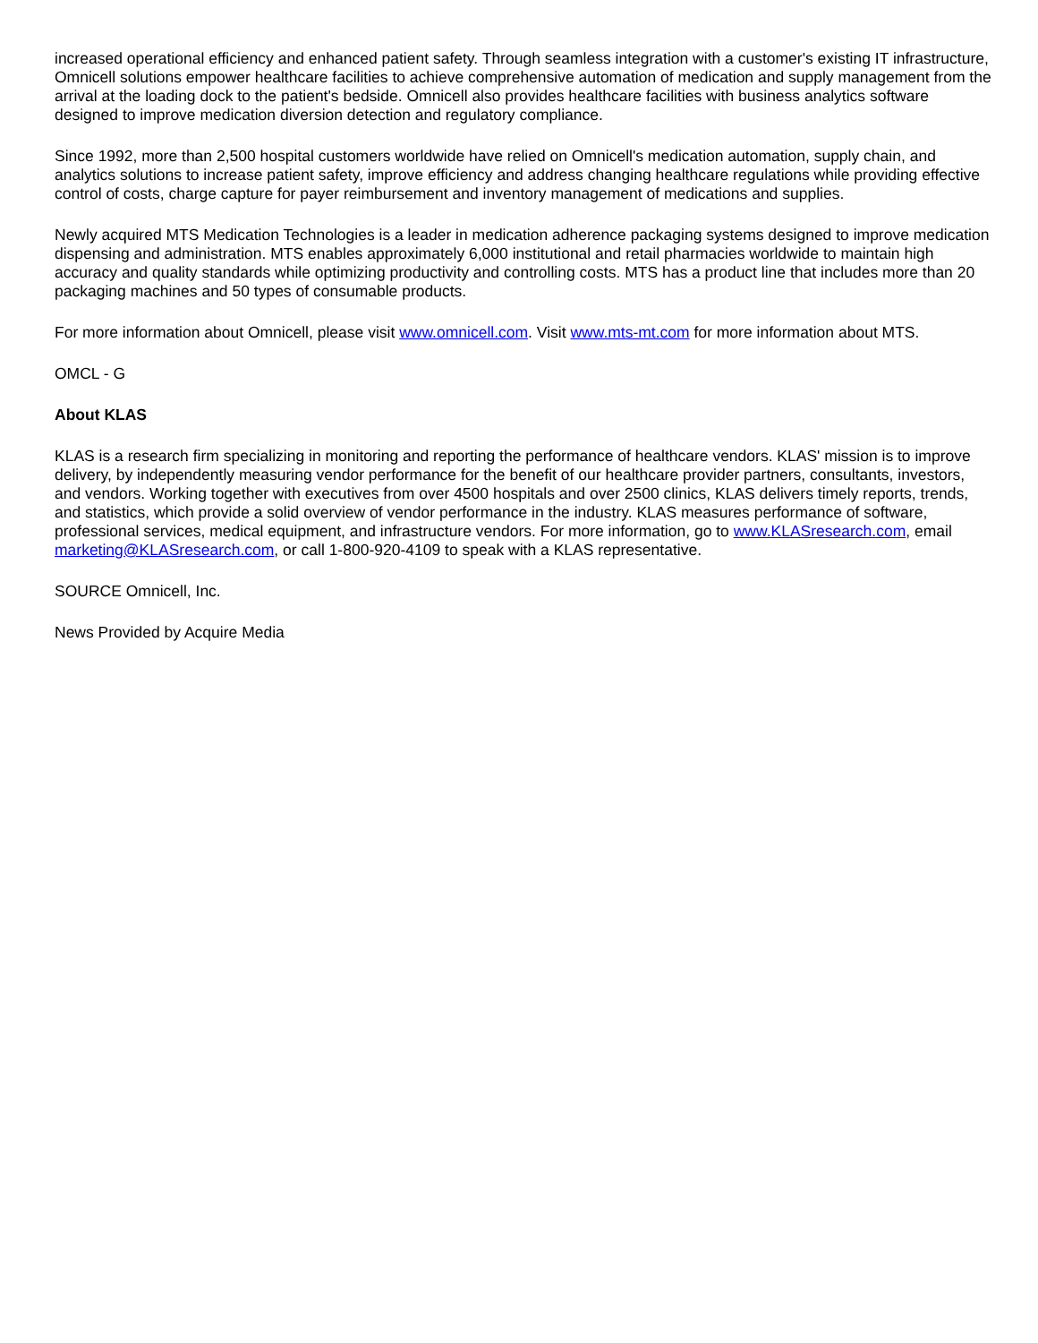increased operational efficiency and enhanced patient safety. Through seamless integration with a customer's existing IT infrastructure, Omnicell solutions empower healthcare facilities to achieve comprehensive automation of medication and supply management from the arrival at the loading dock to the patient's bedside. Omnicell also provides healthcare facilities with business analytics software designed to improve medication diversion detection and regulatory compliance.
Since 1992, more than 2,500 hospital customers worldwide have relied on Omnicell's medication automation, supply chain, and analytics solutions to increase patient safety, improve efficiency and address changing healthcare regulations while providing effective control of costs, charge capture for payer reimbursement and inventory management of medications and supplies.
Newly acquired MTS Medication Technologies is a leader in medication adherence packaging systems designed to improve medication dispensing and administration. MTS enables approximately 6,000 institutional and retail pharmacies worldwide to maintain high accuracy and quality standards while optimizing productivity and controlling costs. MTS has a product line that includes more than 20 packaging machines and 50 types of consumable products.
For more information about Omnicell, please visit www.omnicell.com. Visit www.mts-mt.com for more information about MTS.
OMCL - G
About KLAS
KLAS is a research firm specializing in monitoring and reporting the performance of healthcare vendors. KLAS' mission is to improve delivery, by independently measuring vendor performance for the benefit of our healthcare provider partners, consultants, investors, and vendors. Working together with executives from over 4500 hospitals and over 2500 clinics, KLAS delivers timely reports, trends, and statistics, which provide a solid overview of vendor performance in the industry. KLAS measures performance of software, professional services, medical equipment, and infrastructure vendors. For more information, go to www.KLASresearch.com, email marketing@KLASresearch.com, or call 1-800-920-4109 to speak with a KLAS representative.
SOURCE Omnicell, Inc.
News Provided by Acquire Media